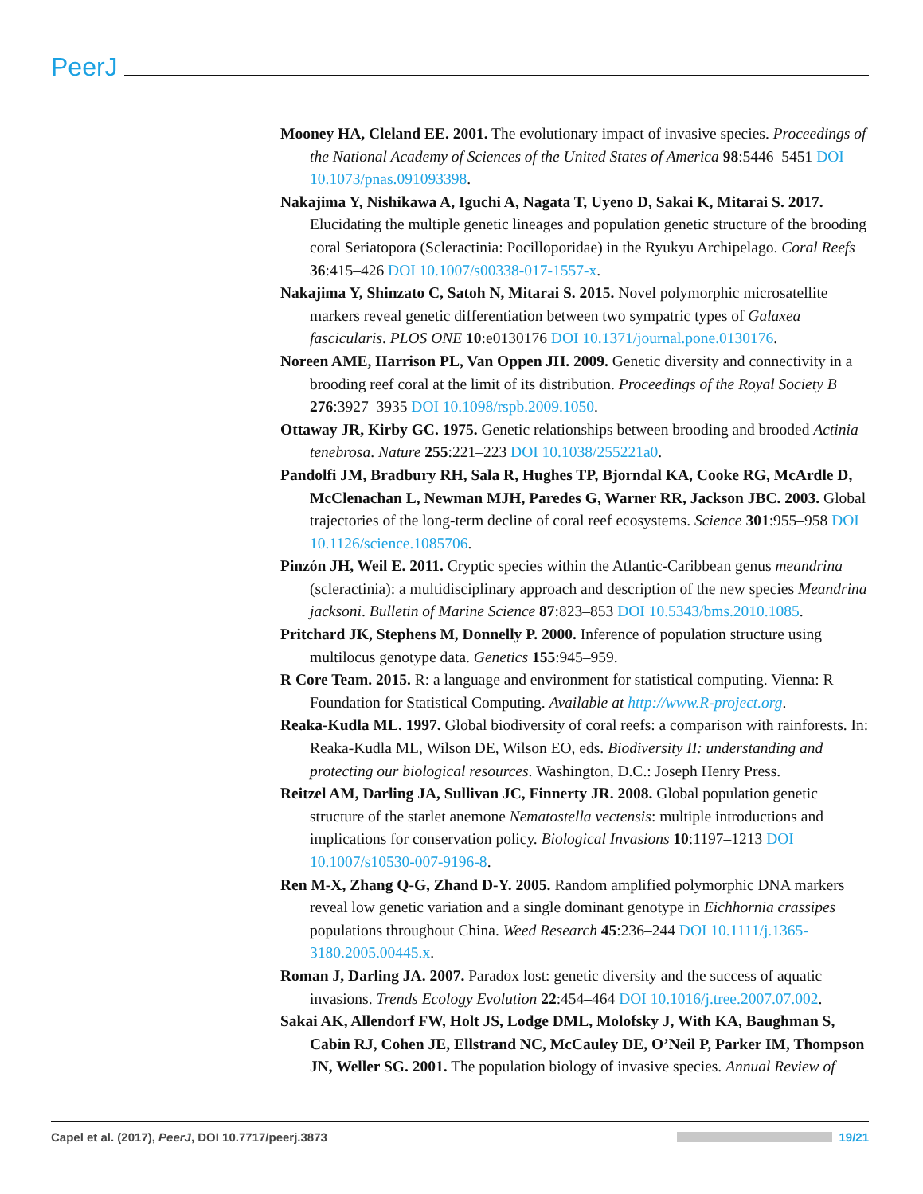PeerJ
Mooney HA, Cleland EE. 2001. The evolutionary impact of invasive species. Proceedings of the National Academy of Sciences of the United States of America 98:5446–5451 DOI 10.1073/pnas.091093398.
Nakajima Y, Nishikawa A, Iguchi A, Nagata T, Uyeno D, Sakai K, Mitarai S. 2017. Elucidating the multiple genetic lineages and population genetic structure of the brooding coral Seriatopora (Scleractinia: Pocilloporidae) in the Ryukyu Archipelago. Coral Reefs 36:415–426 DOI 10.1007/s00338-017-1557-x.
Nakajima Y, Shinzato C, Satoh N, Mitarai S. 2015. Novel polymorphic microsatellite markers reveal genetic differentiation between two sympatric types of Galaxea fascicularis. PLOS ONE 10:e0130176 DOI 10.1371/journal.pone.0130176.
Noreen AME, Harrison PL, Van Oppen JH. 2009. Genetic diversity and connectivity in a brooding reef coral at the limit of its distribution. Proceedings of the Royal Society B 276:3927–3935 DOI 10.1098/rspb.2009.1050.
Ottaway JR, Kirby GC. 1975. Genetic relationships between brooding and brooded Actinia tenebrosa. Nature 255:221–223 DOI 10.1038/255221a0.
Pandolfi JM, Bradbury RH, Sala R, Hughes TP, Bjorndal KA, Cooke RG, McArdle D, McClenachan L, Newman MJH, Paredes G, Warner RR, Jackson JBC. 2003. Global trajectories of the long-term decline of coral reef ecosystems. Science 301:955–958 DOI 10.1126/science.1085706.
Pinzón JH, Weil E. 2011. Cryptic species within the Atlantic-Caribbean genus meandrina (scleractinia): a multidisciplinary approach and description of the new species Meandrina jacksoni. Bulletin of Marine Science 87:823–853 DOI 10.5343/bms.2010.1085.
Pritchard JK, Stephens M, Donnelly P. 2000. Inference of population structure using multilocus genotype data. Genetics 155:945–959.
R Core Team. 2015. R: a language and environment for statistical computing. Vienna: R Foundation for Statistical Computing. Available at http://www.R-project.org.
Reaka-Kudla ML. 1997. Global biodiversity of coral reefs: a comparison with rainforests. In: Reaka-Kudla ML, Wilson DE, Wilson EO, eds. Biodiversity II: understanding and protecting our biological resources. Washington, D.C.: Joseph Henry Press.
Reitzel AM, Darling JA, Sullivan JC, Finnerty JR. 2008. Global population genetic structure of the starlet anemone Nematostella vectensis: multiple introductions and implications for conservation policy. Biological Invasions 10:1197–1213 DOI 10.1007/s10530-007-9196-8.
Ren M-X, Zhang Q-G, Zhand D-Y. 2005. Random amplified polymorphic DNA markers reveal low genetic variation and a single dominant genotype in Eichhornia crassipes populations throughout China. Weed Research 45:236–244 DOI 10.1111/j.1365-3180.2005.00445.x.
Roman J, Darling JA. 2007. Paradox lost: genetic diversity and the success of aquatic invasions. Trends Ecology Evolution 22:454–464 DOI 10.1016/j.tree.2007.07.002.
Sakai AK, Allendorf FW, Holt JS, Lodge DML, Molofsky J, With KA, Baughman S, Cabin RJ, Cohen JE, Ellstrand NC, McCauley DE, O’Neil P, Parker IM, Thompson JN, Weller SG. 2001. The population biology of invasive species. Annual Review of
Capel et al. (2017), PeerJ, DOI 10.7717/peerj.3873
19/21